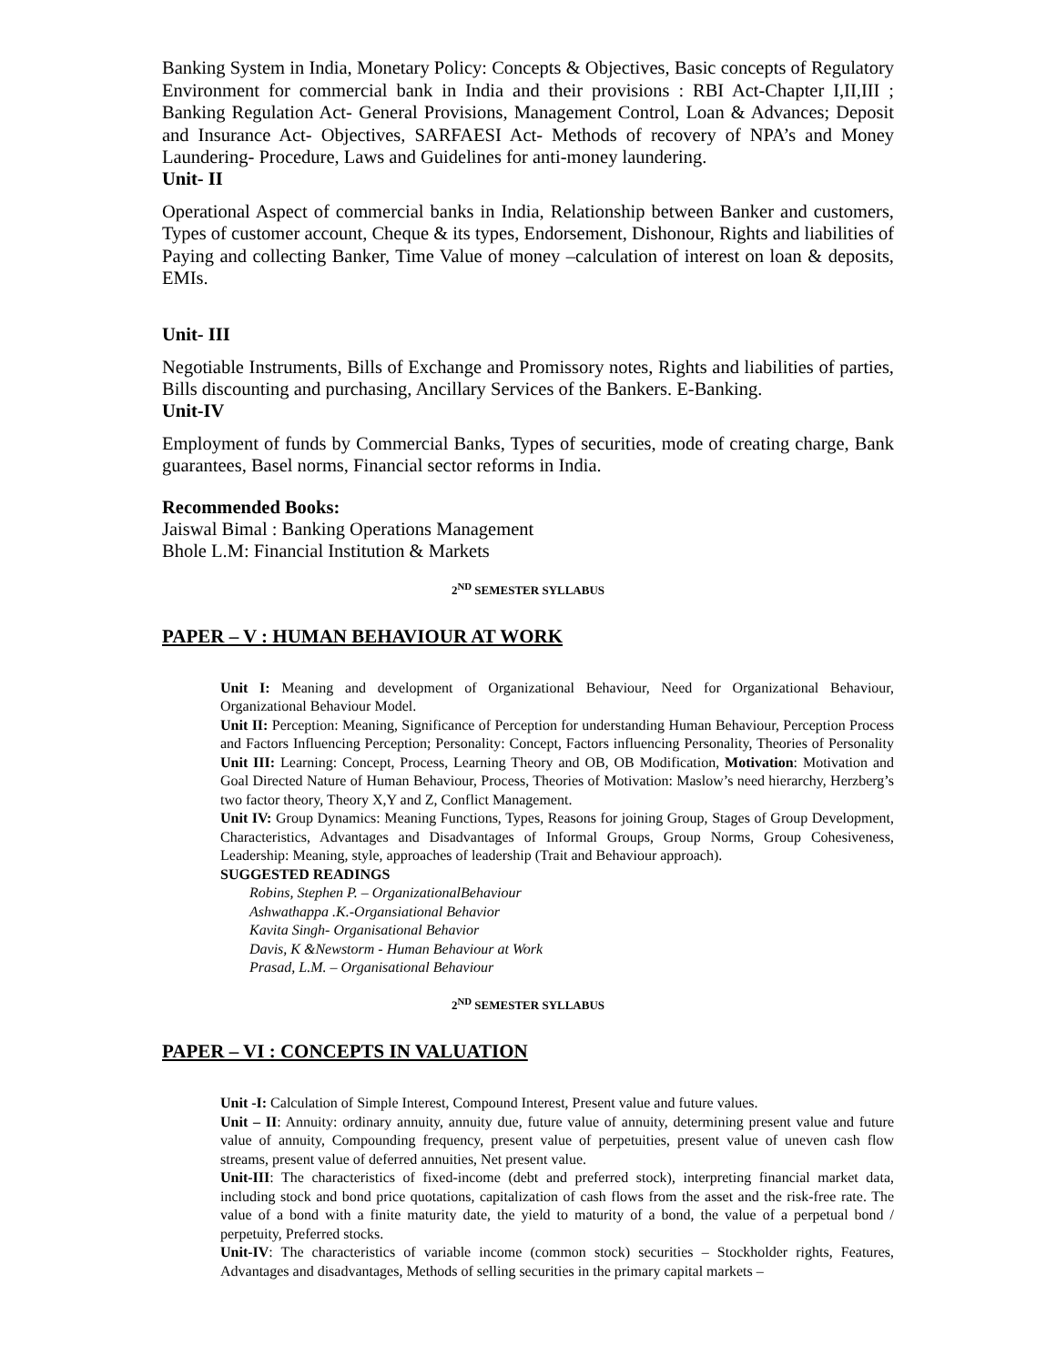Banking System in India, Monetary Policy: Concepts & Objectives, Basic concepts of Regulatory Environment for commercial bank in India and their provisions : RBI Act-Chapter I,II,III ; Banking Regulation Act- General Provisions, Management Control, Loan & Advances; Deposit and Insurance Act- Objectives, SARFAESI Act- Methods of recovery of NPA’s and Money Laundering- Procedure, Laws and Guidelines for anti-money laundering.
Unit- II
Operational Aspect of commercial banks in India, Relationship between Banker and customers, Types of customer account, Cheque & its types, Endorsement, Dishonour, Rights and liabilities of Paying and collecting Banker, Time Value of money –calculation of interest on loan & deposits, EMIs.
Unit- III
Negotiable Instruments, Bills of Exchange and Promissory notes, Rights and liabilities of parties, Bills discounting and purchasing, Ancillary Services of the Bankers. E-Banking.
Unit-IV
Employment of funds by Commercial Banks, Types of securities, mode of creating charge, Bank guarantees, Basel norms, Financial sector reforms in India.
Recommended Books:
Jaiswal Bimal : Banking Operations Management
Bhole L.M: Financial Institution & Markets
2<sup>ND</sup> SEMESTER SYLLABUS
PAPER – V : HUMAN BEHAVIOUR AT WORK
Unit I: Meaning and development of Organizational Behaviour, Need for Organizational Behaviour, Organizational Behaviour Model.
Unit II: Perception: Meaning, Significance of Perception for understanding Human Behaviour, Perception Process and Factors Influencing Perception; Personality: Concept, Factors influencing Personality, Theories of Personality Unit III: Learning: Concept, Process, Learning Theory and OB, OB Modification, Motivation: Motivation and Goal Directed Nature of Human Behaviour, Process, Theories of Motivation: Maslow’s need hierarchy, Herzberg’s two factor theory, Theory X,Y and Z, Conflict Management.
Unit IV: Group Dynamics: Meaning Functions, Types, Reasons for joining Group, Stages of Group Development, Characteristics, Advantages and Disadvantages of Informal Groups, Group Norms, Group Cohesiveness, Leadership: Meaning, style, approaches of leadership (Trait and Behaviour approach).
SUGGESTED READINGS
Robins, Stephen P. – OrganizationalBehaviour
Ashwathappa .K.-Organsiational Behavior
Kavita Singh- Organisational Behavior
Davis, K &Newstorm - Human Behaviour at Work
Prasad, L.M. – Organisational Behaviour
2<sup>ND</sup> SEMESTER SYLLABUS
PAPER – VI : CONCEPTS IN VALUATION
Unit -I: Calculation of Simple Interest, Compound Interest, Present value and future values.
Unit – II: Annuity: ordinary annuity, annuity due, future value of annuity, determining present value and future value of annuity, Compounding frequency, present value of perpetuities, present value of uneven cash flow streams, present value of deferred annuities, Net present value.
Unit-III: The characteristics of fixed-income (debt and preferred stock), interpreting financial market data, including stock and bond price quotations, capitalization of cash flows from the asset and the risk-free rate. The value of a bond with a finite maturity date, the yield to maturity of a bond, the value of a perpetual bond / perpetuity, Preferred stocks.
Unit-IV: The characteristics of variable income (common stock) securities – Stockholder rights, Features, Advantages and disadvantages, Methods of selling securities in the primary capital markets –